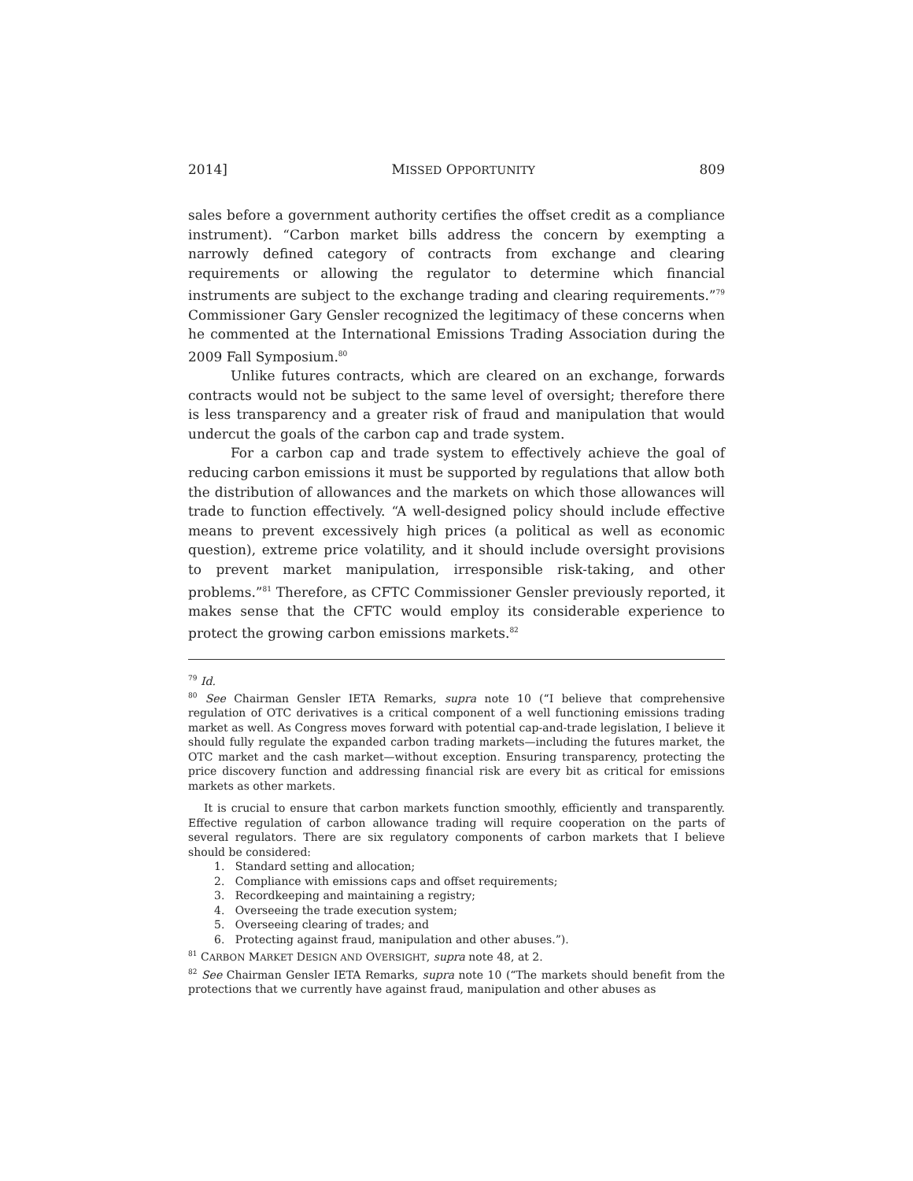2014] MISSED OPPORTUNITY 809
sales before a government authority certifies the offset credit as a compliance instrument). “Carbon market bills address the concern by exempting a narrowly defined category of contracts from exchange and clearing requirements or allowing the regulator to determine which financial instruments are subject to the exchange trading and clearing requirements.”<sup>79</sup> Commissioner Gary Gensler recognized the legitimacy of these concerns when he commented at the International Emissions Trading Association during the 2009 Fall Symposium.<sup>80</sup>
Unlike futures contracts, which are cleared on an exchange, forwards contracts would not be subject to the same level of oversight; therefore there is less transparency and a greater risk of fraud and manipulation that would undercut the goals of the carbon cap and trade system.
For a carbon cap and trade system to effectively achieve the goal of reducing carbon emissions it must be supported by regulations that allow both the distribution of allowances and the markets on which those allowances will trade to function effectively. “A well-designed policy should include effective means to prevent excessively high prices (a political as well as economic question), extreme price volatility, and it should include oversight provisions to prevent market manipulation, irresponsible risk-taking, and other problems.”<sup>81</sup> Therefore, as CFTC Commissioner Gensler previously reported, it makes sense that the CFTC would employ its considerable experience to protect the growing carbon emissions markets.<sup>82</sup>
<sup>79</sup> Id.
<sup>80</sup> See Chairman Gensler IETA Remarks, supra note 10 (“I believe that comprehensive regulation of OTC derivatives is a critical component of a well functioning emissions trading market as well. As Congress moves forward with potential cap-and-trade legislation, I believe it should fully regulate the expanded carbon trading markets—including the futures market, the OTC market and the cash market—without exception. Ensuring transparency, protecting the price discovery function and addressing financial risk are every bit as critical for emissions markets as other markets.
It is crucial to ensure that carbon markets function smoothly, efficiently and transparently. Effective regulation of carbon allowance trading will require cooperation on the parts of several regulators. There are six regulatory components of carbon markets that I believe should be considered:
1. Standard setting and allocation;
2. Compliance with emissions caps and offset requirements;
3. Recordkeeping and maintaining a registry;
4. Overseeing the trade execution system;
5. Overseeing clearing of trades; and
6. Protecting against fraud, manipulation and other abuses.”).
<sup>81</sup> CARBON MARKET DESIGN AND OVERSIGHT, supra note 48, at 2.
<sup>82</sup> See Chairman Gensler IETA Remarks, supra note 10 (“The markets should benefit from the protections that we currently have against fraud, manipulation and other abuses as